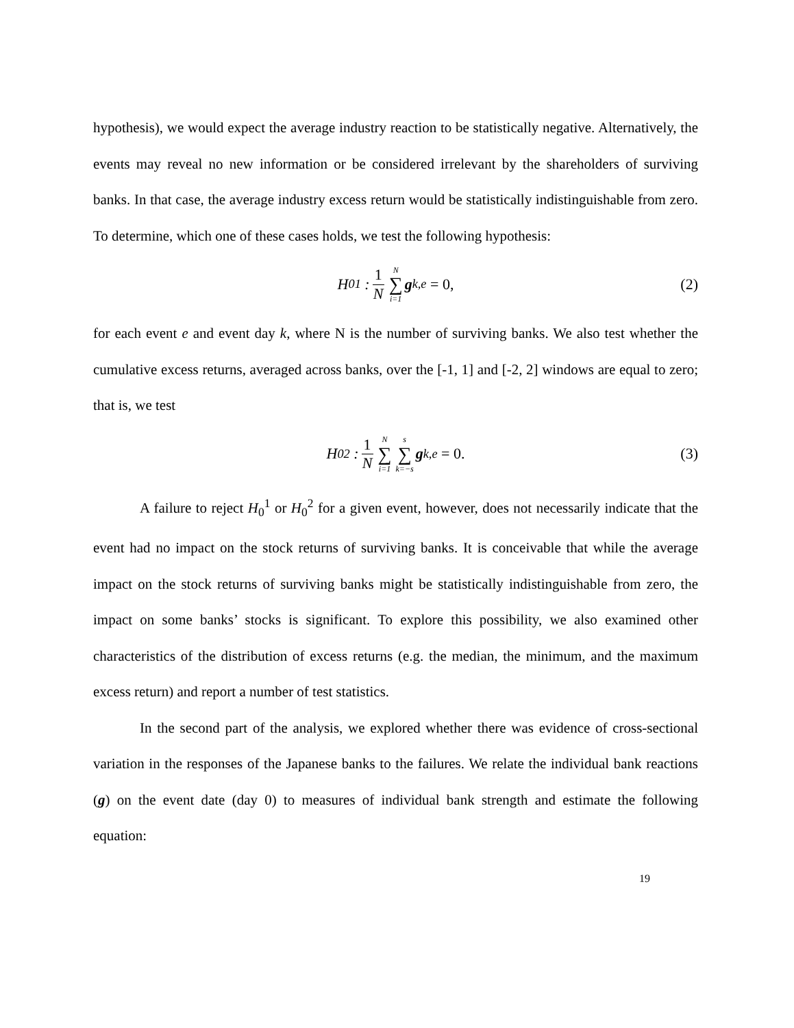hypothesis), we would expect the average industry reaction to be statistically negative. Alternatively, the events may reveal no new information or be considered irrelevant by the shareholders of surviving banks. In that case, the average industry excess return would be statistically indistinguishable from zero. To determine, which one of these cases holds, we test the following hypothesis:
H<sub>0</sub><sup>1</sup> : 1 N N ∑ i=1 g<sub>k,e</sub> = 0, (2)
for each event e and event day k, where N is the number of surviving banks. We also test whether the cumulative excess returns, averaged across banks, over the [-1, 1] and [-2, 2] windows are equal to zero; that is, we test
H<sub>0</sub><sup>2</sup> : 1 N N ∑ i=1 s ∑ k=−s g<sub>k,e</sub> = 0. (3)
A failure to reject H<sub>0</sub><sup>1</sup> or H<sub>0</sub><sup>2</sup> for a given event, however, does not necessarily indicate that the event had no impact on the stock returns of surviving banks. It is conceivable that while the average impact on the stock returns of surviving banks might be statistically indistinguishable from zero, the impact on some banks’ stocks is significant. To explore this possibility, we also examined other characteristics of the distribution of excess returns (e.g. the median, the minimum, and the maximum excess return) and report a number of test statistics.
In the second part of the analysis, we explored whether there was evidence of cross-sectional variation in the responses of the Japanese banks to the failures. We relate the individual bank reactions (g) on the event date (day 0) to measures of individual bank strength and estimate the following equation:
19